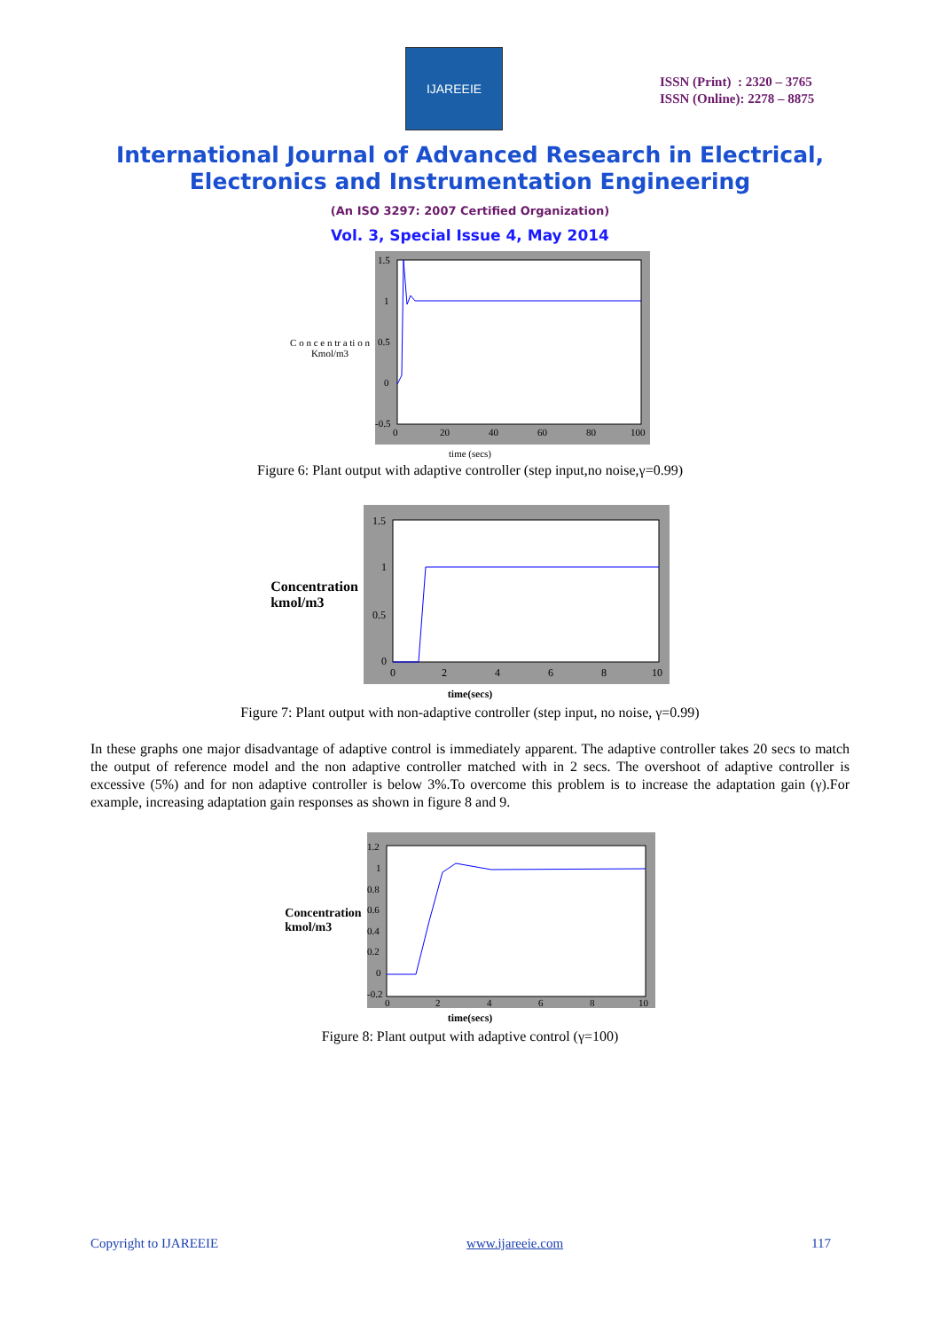IJAREEIE
ISSN (Print) : 2320 – 3765
ISSN (Online): 2278 – 8875
International Journal of Advanced Research in Electrical,
Electronics and Instrumentation Engineering
(An ISO 3297: 2007 Certified Organization)
Vol. 3, Special Issue 4, May 2014
C o n c e n tr a ti o n
Kmol/m3
1.5
1
0.5
0
-0.5
0
20
40
60
80
100
time (secs)
Figure 6: Plant output with adaptive controller (step input,no noise,γ=0.99)
Concentration
kmol/m3
1.5
1
0.5
0
0
2
4
6
8
10
time(secs)
Figure 7: Plant output with non-adaptive controller (step input, no noise, γ=0.99)
In these graphs one major disadvantage of adaptive control is immediately apparent. The adaptive controller takes 20 secs to match the output of reference model and the non adaptive controller matched with in 2 secs. The overshoot of adaptive controller is excessive (5%) and for non adaptive controller is below 3%.To overcome this problem is to increase the adaptation gain (γ).For example, increasing adaptation gain responses as shown in figure 8 and 9.
Concentration
kmol/m3
1.2
1
0.8
0.6
0.4
0.2
0
-0.2
0
2
4
6
8
10
time(secs)
Figure 8: Plant output with adaptive control (γ=100)
Copyright to IJAREEIE www.ijareeie.com 117